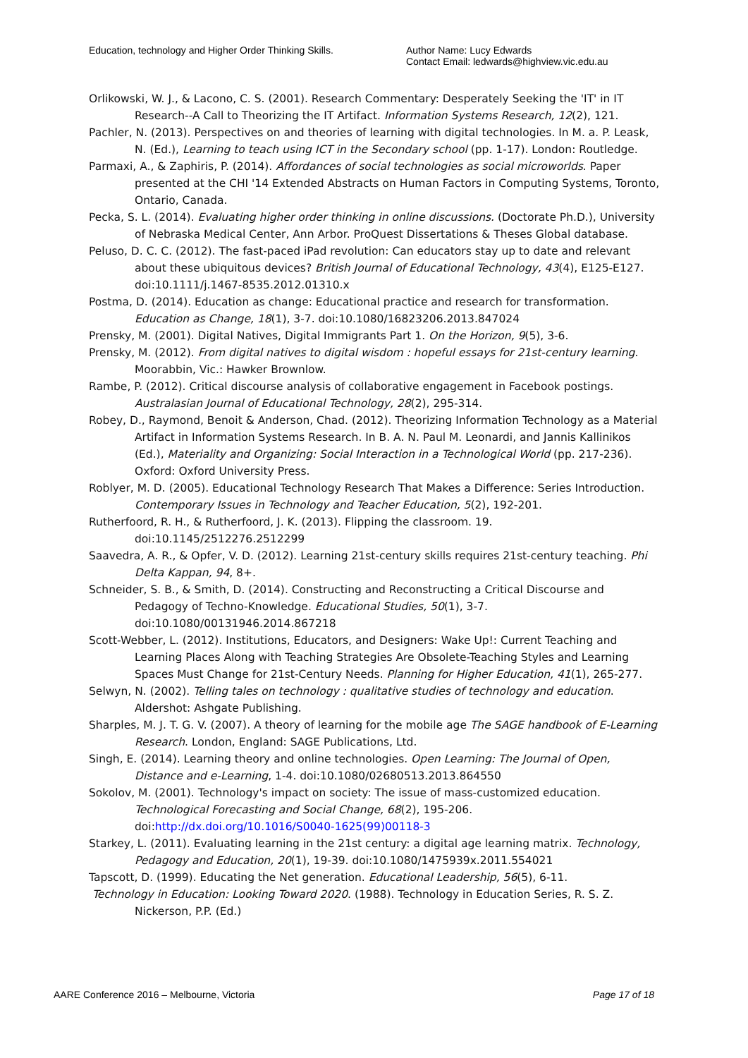Education, technology and Higher Order Thinking Skills.
Author Name: Lucy Edwards
Contact Email: ledwards@highview.vic.edu.au
Orlikowski, W. J., & Lacono, C. S. (2001). Research Commentary: Desperately Seeking the 'IT' in IT Research--A Call to Theorizing the IT Artifact. Information Systems Research, 12(2), 121.
Pachler, N. (2013). Perspectives on and theories of learning with digital technologies. In M. a. P. Leask, N. (Ed.), Learning to teach using ICT in the Secondary school (pp. 1-17). London: Routledge.
Parmaxi, A., & Zaphiris, P. (2014). Affordances of social technologies as social microworlds. Paper presented at the CHI '14 Extended Abstracts on Human Factors in Computing Systems, Toronto, Ontario, Canada.
Pecka, S. L. (2014). Evaluating higher order thinking in online discussions. (Doctorate Ph.D.), University of Nebraska Medical Center, Ann Arbor. ProQuest Dissertations & Theses Global database.
Peluso, D. C. C. (2012). The fast-paced iPad revolution: Can educators stay up to date and relevant about these ubiquitous devices? British Journal of Educational Technology, 43(4), E125-E127. doi:10.1111/j.1467-8535.2012.01310.x
Postma, D. (2014). Education as change: Educational practice and research for transformation. Education as Change, 18(1), 3-7. doi:10.1080/16823206.2013.847024
Prensky, M. (2001). Digital Natives, Digital Immigrants Part 1. On the Horizon, 9(5), 3-6.
Prensky, M. (2012). From digital natives to digital wisdom : hopeful essays for 21st-century learning. Moorabbin, Vic.: Hawker Brownlow.
Rambe, P. (2012). Critical discourse analysis of collaborative engagement in Facebook postings. Australasian Journal of Educational Technology, 28(2), 295-314.
Robey, D., Raymond, Benoit & Anderson, Chad. (2012). Theorizing Information Technology as a Material Artifact in Information Systems Research. In B. A. N. Paul M. Leonardi, and Jannis Kallinikos (Ed.), Materiality and Organizing: Social Interaction in a Technological World (pp. 217-236). Oxford: Oxford University Press.
Roblyer, M. D. (2005). Educational Technology Research That Makes a Difference: Series Introduction. Contemporary Issues in Technology and Teacher Education, 5(2), 192-201.
Rutherfoord, R. H., & Rutherfoord, J. K. (2013). Flipping the classroom. 19. doi:10.1145/2512276.2512299
Saavedra, A. R., & Opfer, V. D. (2012). Learning 21st-century skills requires 21st-century teaching. Phi Delta Kappan, 94, 8+.
Schneider, S. B., & Smith, D. (2014). Constructing and Reconstructing a Critical Discourse and Pedagogy of Techno-Knowledge. Educational Studies, 50(1), 3-7. doi:10.1080/00131946.2014.867218
Scott-Webber, L. (2012). Institutions, Educators, and Designers: Wake Up!: Current Teaching and Learning Places Along with Teaching Strategies Are Obsolete-Teaching Styles and Learning Spaces Must Change for 21st-Century Needs. Planning for Higher Education, 41(1), 265-277.
Selwyn, N. (2002). Telling tales on technology : qualitative studies of technology and education. Aldershot: Ashgate Publishing.
Sharples, M. J. T. G. V. (2007). A theory of learning for the mobile age The SAGE handbook of E-Learning Research. London, England: SAGE Publications, Ltd.
Singh, E. (2014). Learning theory and online technologies. Open Learning: The Journal of Open, Distance and e-Learning, 1-4. doi:10.1080/02680513.2013.864550
Sokolov, M. (2001). Technology's impact on society: The issue of mass-customized education. Technological Forecasting and Social Change, 68(2), 195-206. doi:http://dx.doi.org/10.1016/S0040-1625(99)00118-3
Starkey, L. (2011). Evaluating learning in the 21st century: a digital age learning matrix. Technology, Pedagogy and Education, 20(1), 19-39. doi:10.1080/1475939x.2011.554021
Tapscott, D. (1999). Educating the Net generation. Educational Leadership, 56(5), 6-11.
Technology in Education: Looking Toward 2020. (1988). Technology in Education Series, R. S. Z. Nickerson, P.P. (Ed.)
AARE Conference 2016 – Melbourne, Victoria Page 17 of 18